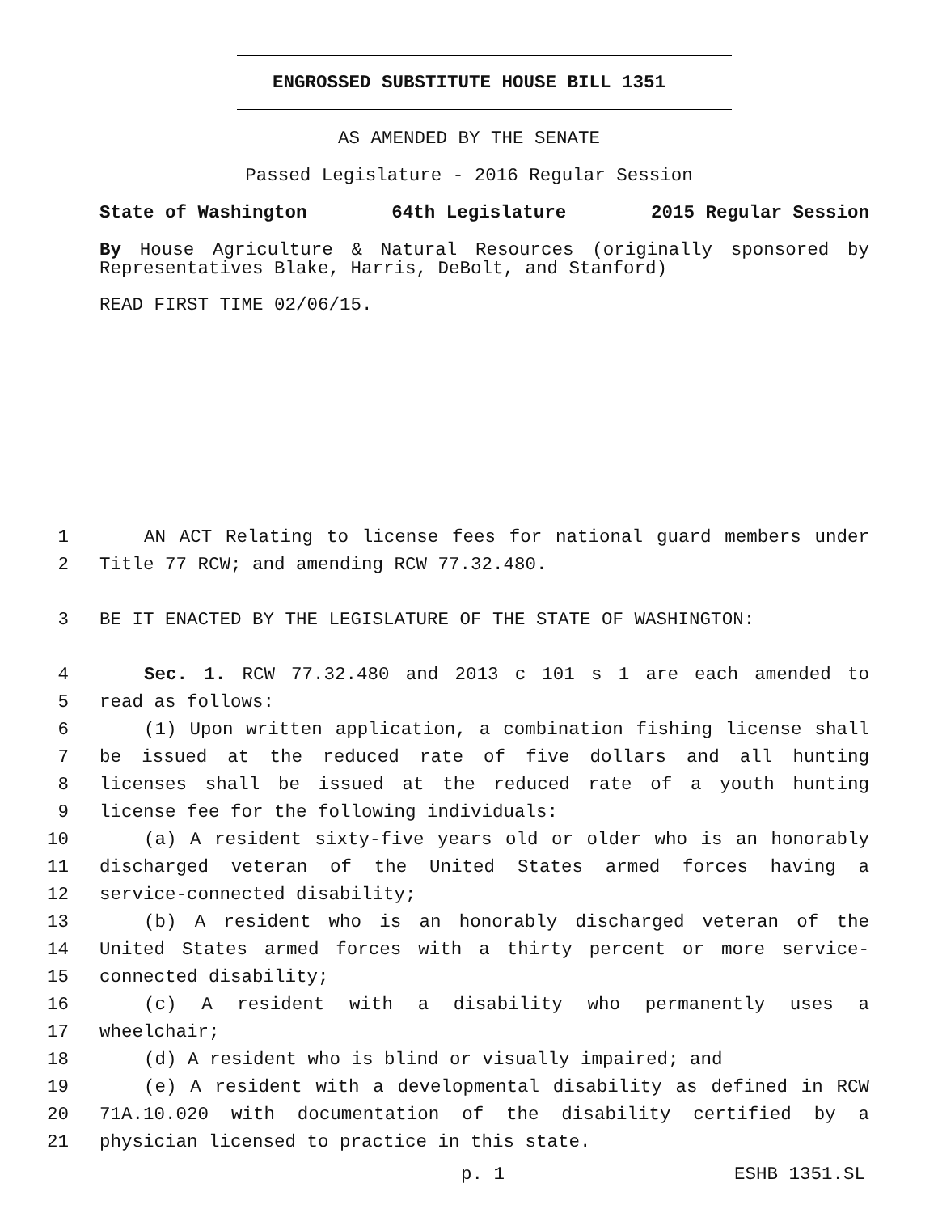ENGROSSED SUBSTITUTE HOUSE BILL 1351
AS AMENDED BY THE SENATE
Passed Legislature - 2016 Regular Session
State of Washington 64th Legislature 2015 Regular Session
By House Agriculture & Natural Resources (originally sponsored by Representatives Blake, Harris, DeBolt, and Stanford)
READ FIRST TIME 02/06/15.
1 AN ACT Relating to license fees for national guard members under
2 Title 77 RCW; and amending RCW 77.32.480.
3 BE IT ENACTED BY THE LEGISLATURE OF THE STATE OF WASHINGTON:
4 Sec. 1. RCW 77.32.480 and 2013 c 101 s 1 are each amended to
5 read as follows:
6 (1) Upon written application, a combination fishing license shall
7 be issued at the reduced rate of five dollars and all hunting
8 licenses shall be issued at the reduced rate of a youth hunting
9 license fee for the following individuals:
10 (a) A resident sixty-five years old or older who is an honorably
11 discharged veteran of the United States armed forces having a
12 service-connected disability;
13 (b) A resident who is an honorably discharged veteran of the
14 United States armed forces with a thirty percent or more service-
15 connected disability;
16 (c) A resident with a disability who permanently uses a
17 wheelchair;
18 (d) A resident who is blind or visually impaired; and
19 (e) A resident with a developmental disability as defined in RCW
20 71A.10.020 with documentation of the disability certified by a
21 physician licensed to practice in this state.
p. 1 ESHB 1351.SL